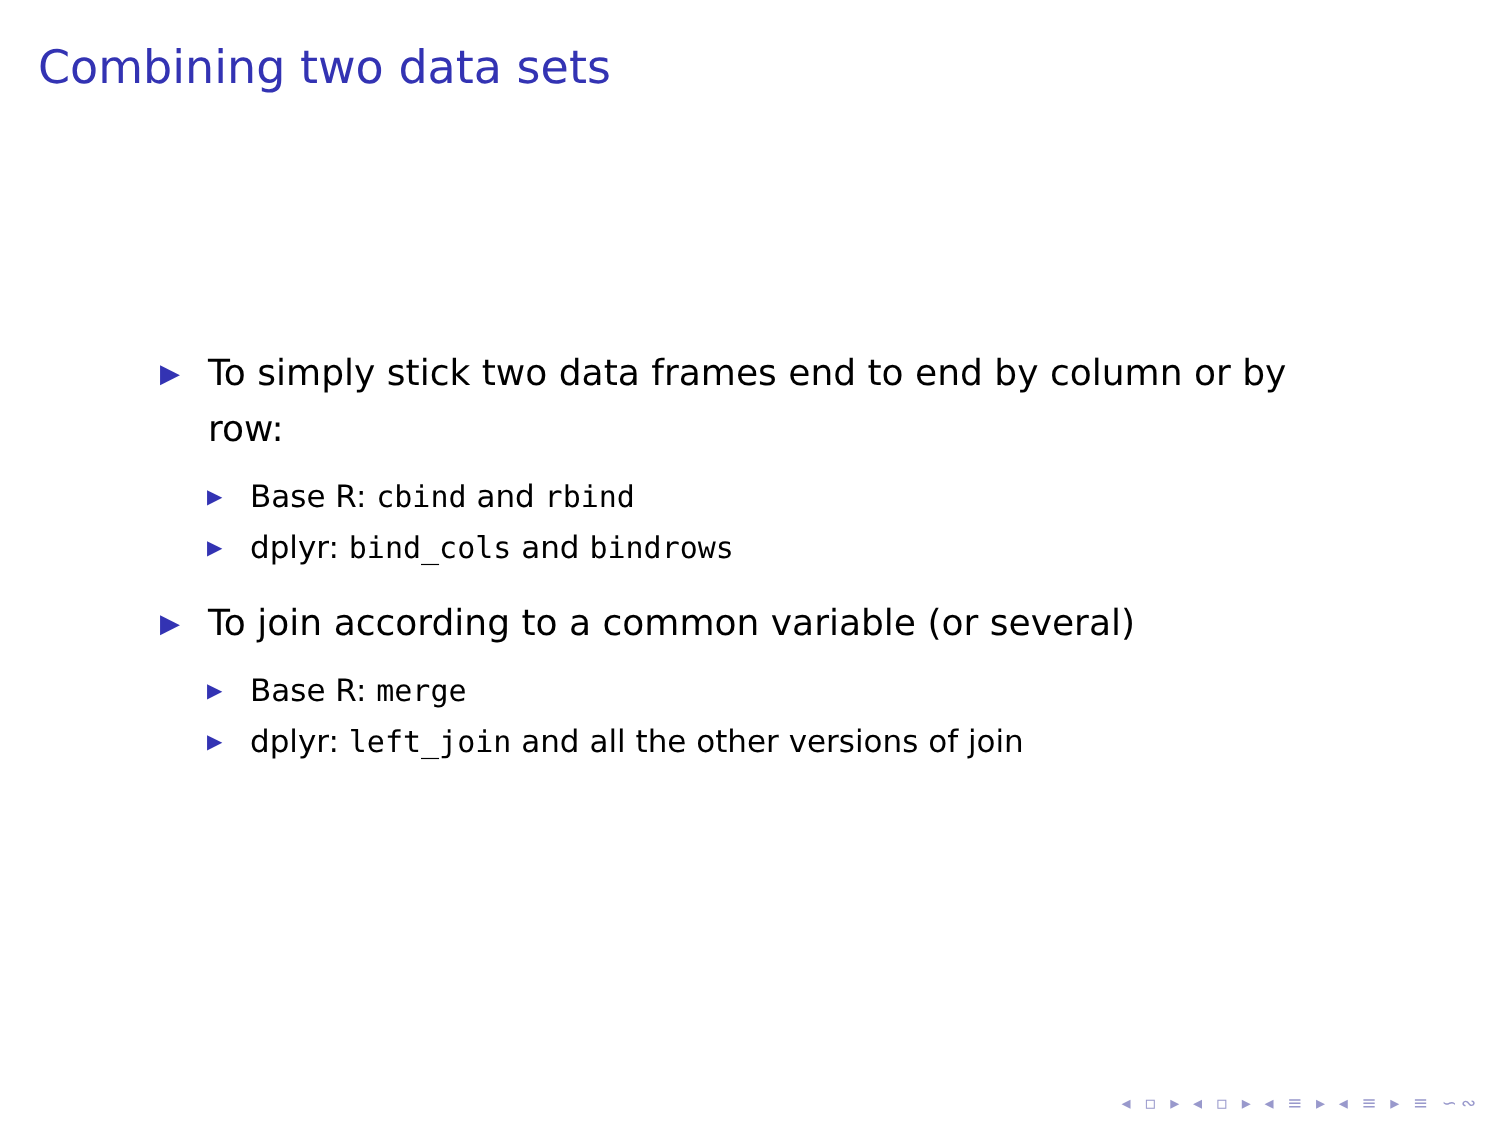Combining two data sets
▶ To simply stick two data frames end to end by column or by row:
▶ Base R: cbind and rbind
▶ dplyr: bind_cols and bindrows
▶ To join according to a common variable (or several)
▶ Base R: merge
▶ dplyr: left_join and all the other versions of join
◂ ▫ ▸ ◂ ▫ ▸ ◂ ≡ ▸ ◂ ≡ ▸ ≡ ∽∾